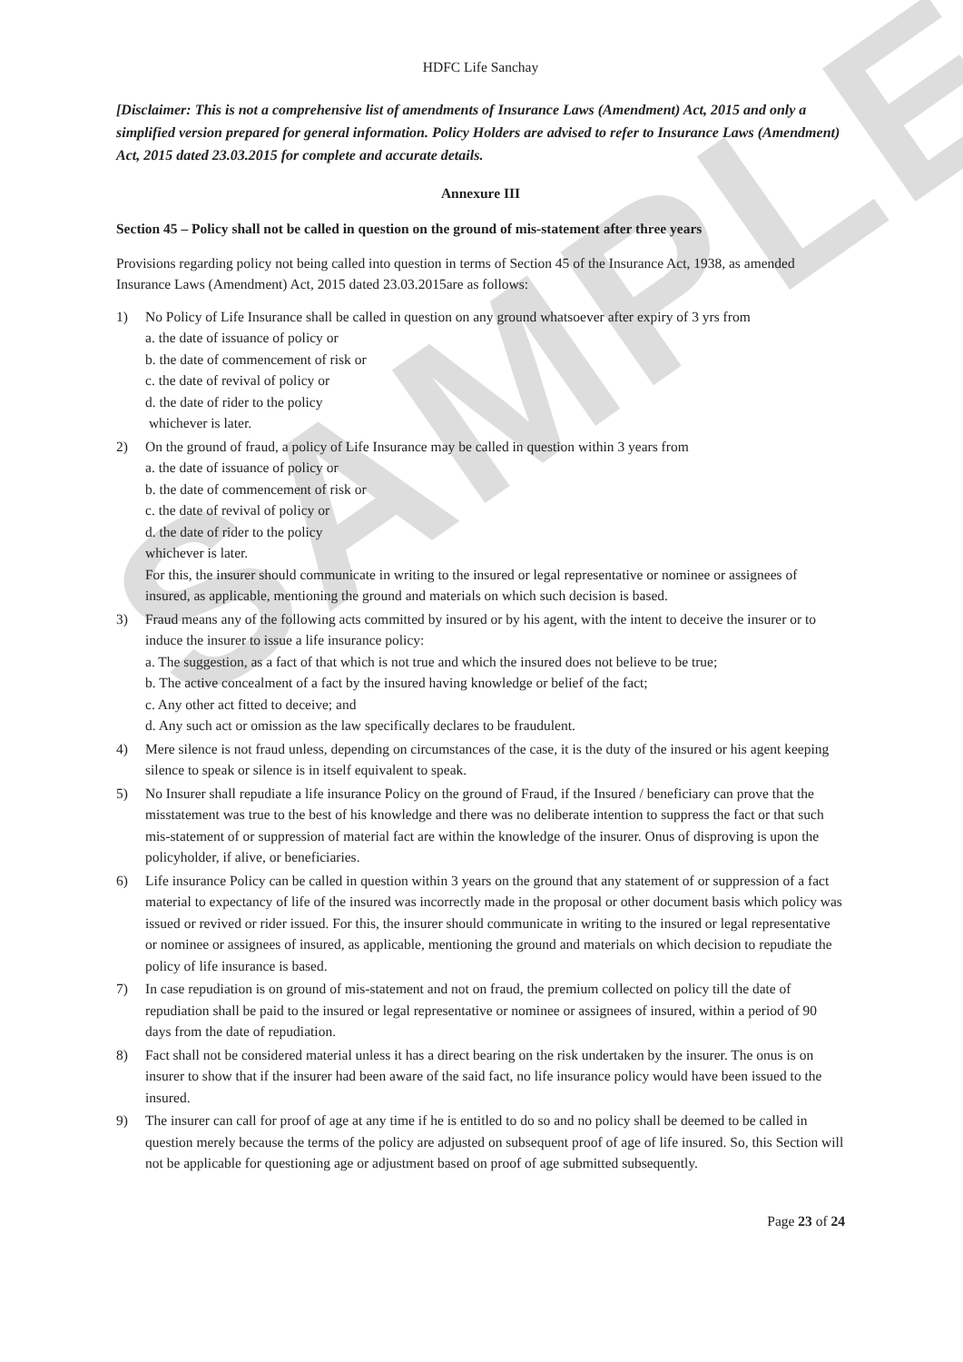SAMPLE
HDFC Life Sanchay
[Disclaimer: This is not a comprehensive list of amendments of Insurance Laws (Amendment) Act, 2015 and only a simplified version prepared for general information. Policy Holders are advised to refer to Insurance Laws (Amendment) Act, 2015 dated 23.03.2015 for complete and accurate details.
Annexure III
Section 45 – Policy shall not be called in question on the ground of mis-statement after three years
Provisions regarding policy not being called into question in terms of Section 45 of the Insurance Act, 1938, as amended Insurance Laws (Amendment) Act, 2015 dated 23.03.2015are as follows:
1) No Policy of Life Insurance shall be called in question on any ground whatsoever after expiry of 3 yrs from
a. the date of issuance of policy or
b. the date of commencement of risk or
c. the date of revival of policy or
d. the date of rider to the policy
whichever is later.
2) On the ground of fraud, a policy of Life Insurance may be called in question within 3 years from
a. the date of issuance of policy or
b. the date of commencement of risk or
c. the date of revival of policy or
d. the date of rider to the policy
whichever is later.
For this, the insurer should communicate in writing to the insured or legal representative or nominee or assignees of insured, as applicable, mentioning the ground and materials on which such decision is based.
3) Fraud means any of the following acts committed by insured or by his agent, with the intent to deceive the insurer or to induce the insurer to issue a life insurance policy:
a. The suggestion, as a fact of that which is not true and which the insured does not believe to be true;
b. The active concealment of a fact by the insured having knowledge or belief of the fact;
c. Any other act fitted to deceive; and
d. Any such act or omission as the law specifically declares to be fraudulent.
4) Mere silence is not fraud unless, depending on circumstances of the case, it is the duty of the insured or his agent keeping silence to speak or silence is in itself equivalent to speak.
5) No Insurer shall repudiate a life insurance Policy on the ground of Fraud, if the Insured / beneficiary can prove that the misstatement was true to the best of his knowledge and there was no deliberate intention to suppress the fact or that such mis-statement of or suppression of material fact are within the knowledge of the insurer. Onus of disproving is upon the policyholder, if alive, or beneficiaries.
6) Life insurance Policy can be called in question within 3 years on the ground that any statement of or suppression of a fact material to expectancy of life of the insured was incorrectly made in the proposal or other document basis which policy was issued or revived or rider issued. For this, the insurer should communicate in writing to the insured or legal representative or nominee or assignees of insured, as applicable, mentioning the ground and materials on which decision to repudiate the policy of life insurance is based.
7) In case repudiation is on ground of mis-statement and not on fraud, the premium collected on policy till the date of repudiation shall be paid to the insured or legal representative or nominee or assignees of insured, within a period of 90 days from the date of repudiation.
8) Fact shall not be considered material unless it has a direct bearing on the risk undertaken by the insurer. The onus is on insurer to show that if the insurer had been aware of the said fact, no life insurance policy would have been issued to the insured.
9) The insurer can call for proof of age at any time if he is entitled to do so and no policy shall be deemed to be called in question merely because the terms of the policy are adjusted on subsequent proof of age of life insured. So, this Section will not be applicable for questioning age or adjustment based on proof of age submitted subsequently.
Page 23 of 24